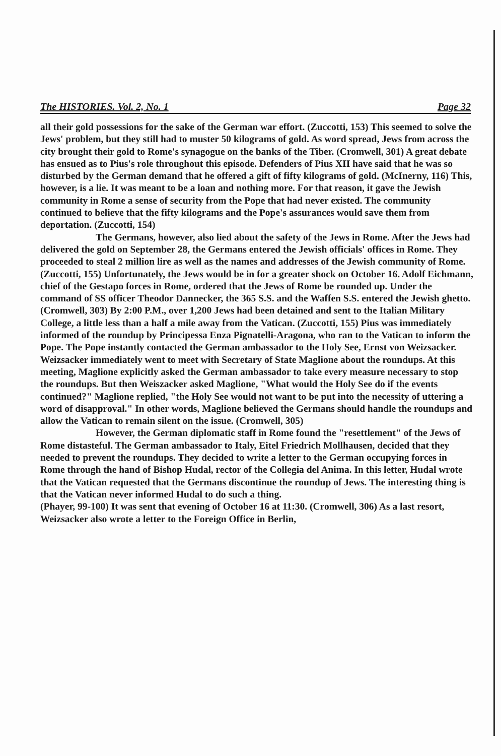The HISTORIES. Vol. 2, No. 1 Page 32
all their gold possessions for the sake of the German war effort. (Zuccotti, 153) This seemed to solve the Jews' problem, but they still had to muster 50 kilograms of gold. As word spread, Jews from across the city brought their gold to Rome's synagogue on the banks of the Tiber. (Cromwell, 301) A great debate has ensued as to Pius's role throughout this episode. Defenders of Pius XII have said that he was so disturbed by the German demand that he offered a gift of fifty kilograms of gold. (McInerny, 116) This, however, is a lie. It was meant to be a loan and nothing more. For that reason, it gave the Jewish community in Rome a sense of security from the Pope that had never existed. The community continued to believe that the fifty kilograms and the Pope's assurances would save them from deportation. (Zuccotti, 154)
The Germans, however, also lied about the safety of the Jews in Rome. After the Jews had delivered the gold on September 28, the Germans entered the Jewish officials' offices in Rome. They proceeded to steal 2 million lire as well as the names and addresses of the Jewish community of Rome. (Zuccotti, 155) Unfortunately, the Jews would be in for a greater shock on October 16. Adolf Eichmann, chief of the Gestapo forces in Rome, ordered that the Jews of Rome be rounded up. Under the command of SS officer Theodor Dannecker, the 365 S.S. and the Waffen S.S. entered the Jewish ghetto. (Cromwell, 303) By 2:00 P.M., over 1,200 Jews had been detained and sent to the Italian Military College, a little less than a half a mile away from the Vatican. (Zuccotti, 155) Pius was immediately informed of the roundup by Principessa Enza Pignatelli-Aragona, who ran to the Vatican to inform the Pope. The Pope instantly contacted the German ambassador to the Holy See, Ernst von Weizsacker. Weizsacker immediately went to meet with Secretary of State Maglione about the roundups. At this meeting, Maglione explicitly asked the German ambassador to take every measure necessary to stop the roundups. But then Weiszacker asked Maglione, "What would the Holy See do if the events continued?" Maglione replied, "the Holy See would not want to be put into the necessity of uttering a word of disapproval." In other words, Maglione believed the Germans should handle the roundups and allow the Vatican to remain silent on the issue. (Cromwell, 305)
However, the German diplomatic staff in Rome found the "resettlement" of the Jews of Rome distasteful. The German ambassador to Italy, Eitel Friedrich Mollhausen, decided that they needed to prevent the roundups. They decided to write a letter to the German occupying forces in Rome through the hand of Bishop Hudal, rector of the Collegia del Anima. In this letter, Hudal wrote that the Vatican requested that the Germans discontinue the roundup of Jews. The interesting thing is that the Vatican never informed Hudal to do such a thing.
(Phayer, 99-100) It was sent that evening of October 16 at 11:30. (Cromwell, 306) As a last resort, Weizsacker also wrote a letter to the Foreign Office in Berlin,